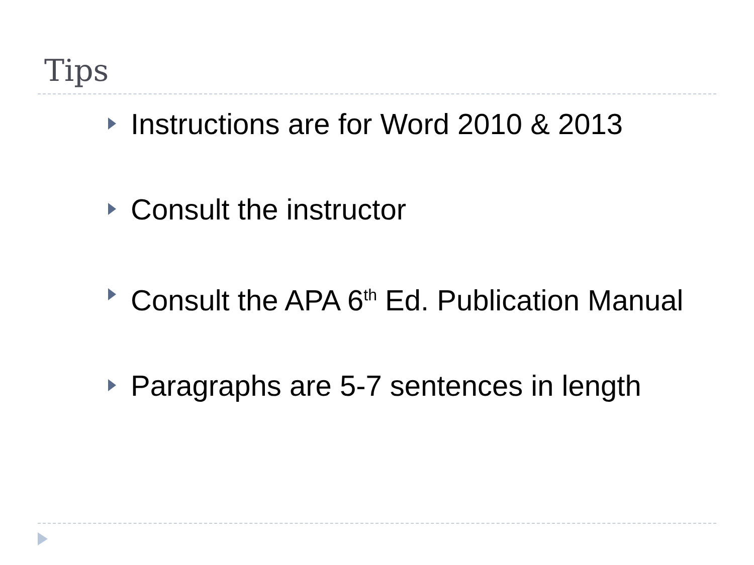Tips
Instructions are for Word 2010 & 2013
Consult the instructor
Consult the APA 6<sup>th</sup> Ed. Publication Manual
Paragraphs are 5-7 sentences in length